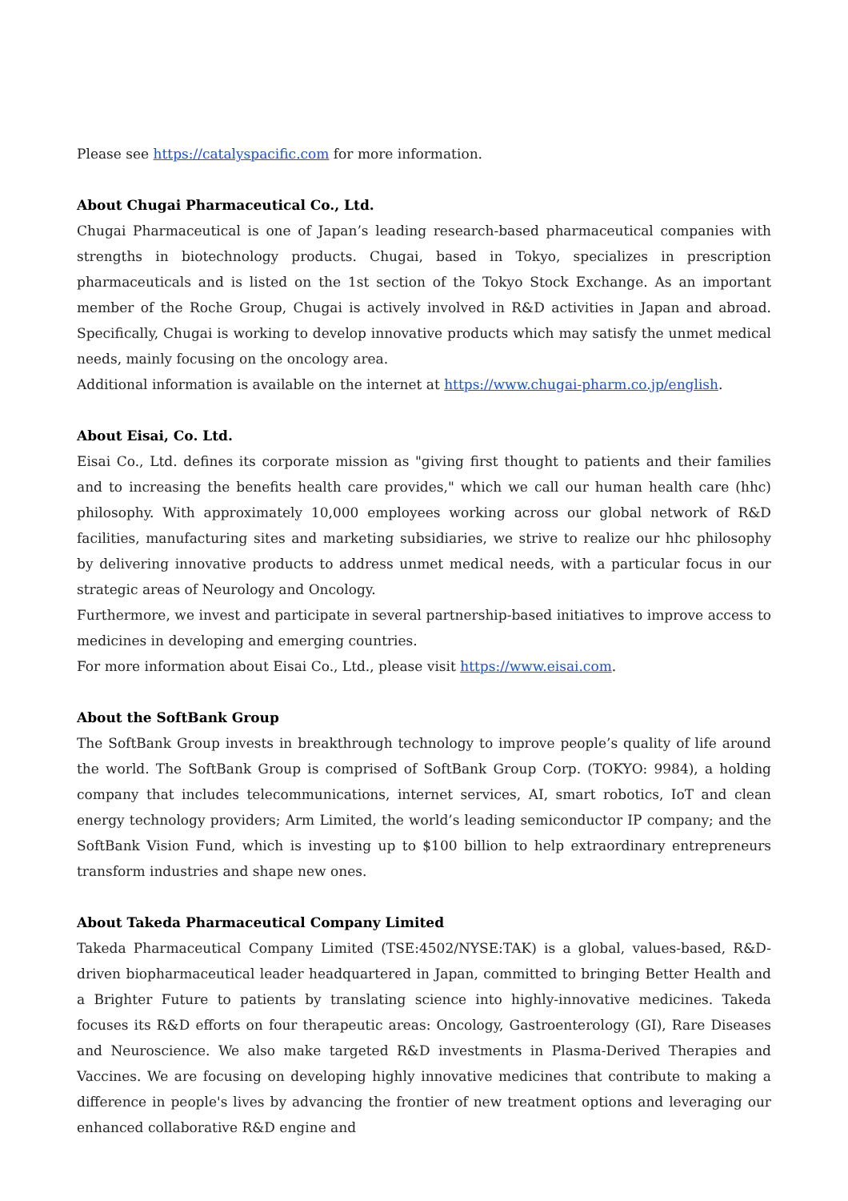Please see https://catalyspacific.com for more information.
About Chugai Pharmaceutical Co., Ltd.
Chugai Pharmaceutical is one of Japan’s leading research-based pharmaceutical companies with strengths in biotechnology products. Chugai, based in Tokyo, specializes in prescription pharmaceuticals and is listed on the 1st section of the Tokyo Stock Exchange. As an important member of the Roche Group, Chugai is actively involved in R&D activities in Japan and abroad. Specifically, Chugai is working to develop innovative products which may satisfy the unmet medical needs, mainly focusing on the oncology area.
Additional information is available on the internet at https://www.chugai-pharm.co.jp/english.
About Eisai, Co. Ltd.
Eisai Co., Ltd. defines its corporate mission as "giving first thought to patients and their families and to increasing the benefits health care provides," which we call our human health care (hhc) philosophy. With approximately 10,000 employees working across our global network of R&D facilities, manufacturing sites and marketing subsidiaries, we strive to realize our hhc philosophy by delivering innovative products to address unmet medical needs, with a particular focus in our strategic areas of Neurology and Oncology.
Furthermore, we invest and participate in several partnership-based initiatives to improve access to medicines in developing and emerging countries.
For more information about Eisai Co., Ltd., please visit https://www.eisai.com.
About the SoftBank Group
The SoftBank Group invests in breakthrough technology to improve people’s quality of life around the world. The SoftBank Group is comprised of SoftBank Group Corp. (TOKYO: 9984), a holding company that includes telecommunications, internet services, AI, smart robotics, IoT and clean energy technology providers; Arm Limited, the world’s leading semiconductor IP company; and the SoftBank Vision Fund, which is investing up to $100 billion to help extraordinary entrepreneurs transform industries and shape new ones.
About Takeda Pharmaceutical Company Limited
Takeda Pharmaceutical Company Limited (TSE:4502/NYSE:TAK) is a global, values-based, R&D-driven biopharmaceutical leader headquartered in Japan, committed to bringing Better Health and a Brighter Future to patients by translating science into highly-innovative medicines. Takeda focuses its R&D efforts on four therapeutic areas: Oncology, Gastroenterology (GI), Rare Diseases and Neuroscience. We also make targeted R&D investments in Plasma-Derived Therapies and Vaccines. We are focusing on developing highly innovative medicines that contribute to making a difference in people's lives by advancing the frontier of new treatment options and leveraging our enhanced collaborative R&D engine and